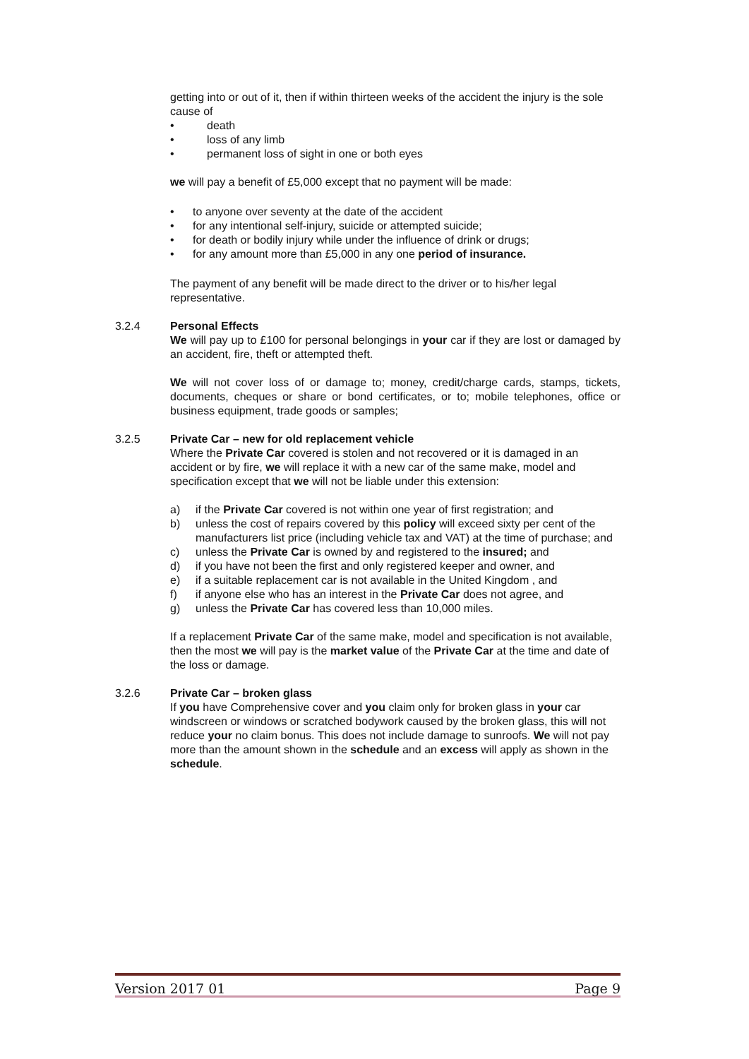getting into or out of it, then if within thirteen weeks of the accident the injury is the sole cause of
death
loss of any limb
permanent loss of sight in one or both eyes
we will pay a benefit of £5,000 except that no payment will be made:
to anyone over seventy at the date of the accident
for any intentional self-injury, suicide or attempted suicide;
for death or bodily injury while under the influence of drink or drugs;
for any amount more than £5,000 in any one period of insurance.
The payment of any benefit will be made direct to the driver or to his/her legal representative.
3.2.4 Personal Effects
We will pay up to £100 for personal belongings in your car if they are lost or damaged by an accident, fire, theft or attempted theft.
We will not cover loss of or damage to; money, credit/charge cards, stamps, tickets, documents, cheques or share or bond certificates, or to; mobile telephones, office or business equipment, trade goods or samples;
3.2.5 Private Car – new for old replacement vehicle
Where the Private Car covered is stolen and not recovered or it is damaged in an accident or by fire, we will replace it with a new car of the same make, model and specification except that we will not be liable under this extension:
a) if the Private Car covered is not within one year of first registration; and
b) unless the cost of repairs covered by this policy will exceed sixty per cent of the manufacturers list price (including vehicle tax and VAT) at the time of purchase; and
c) unless the Private Car is owned by and registered to the insured; and
d) if you have not been the first and only registered keeper and owner, and
e) if a suitable replacement car is not available in the United Kingdom , and
f) if anyone else who has an interest in the Private Car does not agree, and
g) unless the Private Car has covered less than 10,000 miles.
If a replacement Private Car of the same make, model and specification is not available, then the most we will pay is the market value of the Private Car at the time and date of the loss or damage.
3.2.6 Private Car – broken glass
If you have Comprehensive cover and you claim only for broken glass in your car windscreen or windows or scratched bodywork caused by the broken glass, this will not reduce your no claim bonus. This does not include damage to sunroofs. We will not pay more than the amount shown in the schedule and an excess will apply as shown in the schedule.
Version 2017 01 Page 9